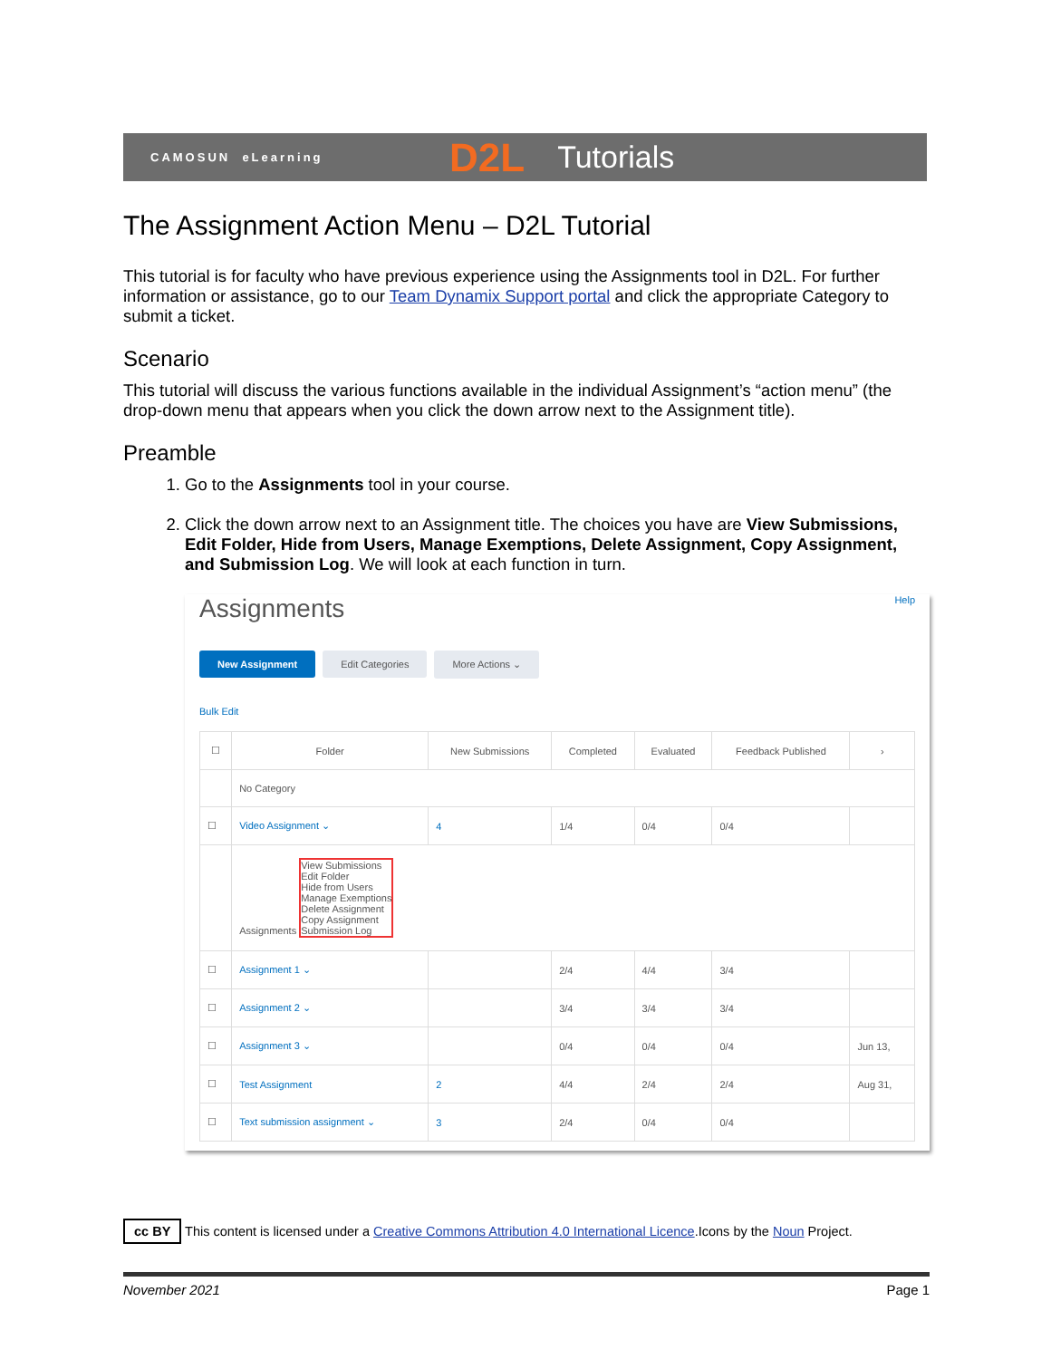CAMOSUN eLearning D2L Tutorials
The Assignment Action Menu – D2L Tutorial
This tutorial is for faculty who have previous experience using the Assignments tool in D2L. For further information or assistance, go to our Team Dynamix Support portal and click the appropriate Category to submit a ticket.
Scenario
This tutorial will discuss the various functions available in the individual Assignment’s “action menu” (the drop-down menu that appears when you click the down arrow next to the Assignment title).
Preamble
1. Go to the Assignments tool in your course.
2. Click the down arrow next to an Assignment title. The choices you have are View Submissions, Edit Folder, Hide from Users, Manage Exemptions, Delete Assignment, Copy Assignment, and Submission Log. We will look at each function in turn.
Assignments Help
New Assignment Edit Categories More Actions ⌄
Bulk Edit
| ☐ | Folder | New Submissions | Completed | Evaluated | Feedback Published | › |
| --- | --- | --- | --- | --- | --- | --- |
| | No Category | | | | | |
| ☐ | Video Assignment ⌄ | 4 | 1/4 | 0/4 | 0/4 | |
| | Assignments View Submissions Edit Folder Hide from Users Manage Exemptions Delete Assignment Copy Assignment Submission Log | | | | | |
| ☐ | Assignment 1 ⌄ | | 2/4 | 4/4 | 3/4 | |
| ☐ | Assignment 2 ⌄ | | 3/4 | 3/4 | 3/4 | |
| ☐ | Assignment 3 ⌄ | | 0/4 | 0/4 | 0/4 | Jun 13, |
| ☐ | Test Assignment | 2 | 4/4 | 2/4 | 2/4 | Aug 31, |
| ☐ | Text submission assignment ⌄ | 3 | 2/4 | 0/4 | 0/4 | |
cc BY This content is licensed under a Creative Commons Attribution 4.0 International Licence.Icons by the Noun Project.
November 2021 Page 1